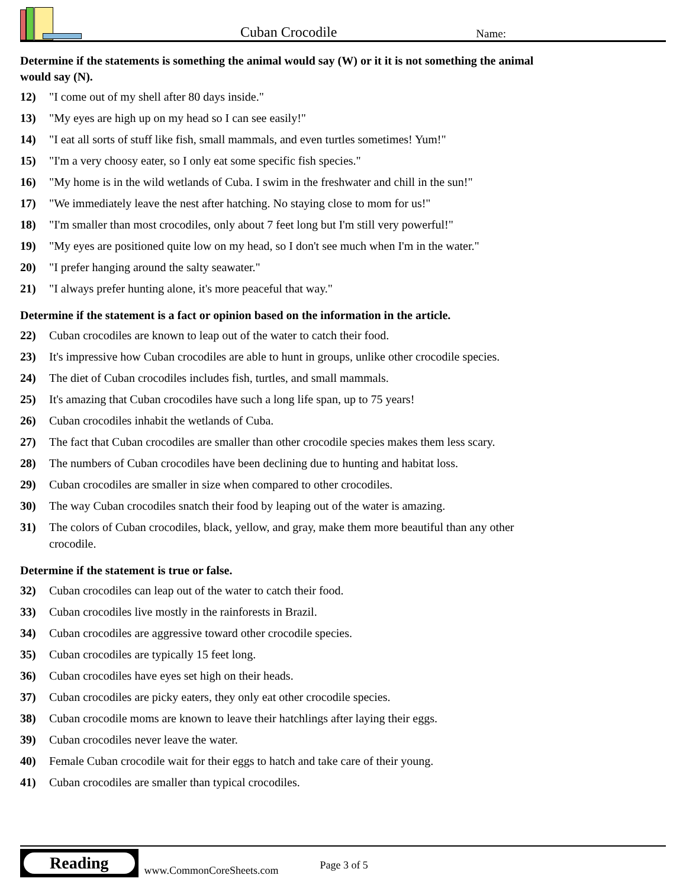Cuban Crocodile
Name:
Determine if the statements is something the animal would say (W) or it it is not something the animal would say (N).
12) "I come out of my shell after 80 days inside."
13) "My eyes are high up on my head so I can see easily!"
14) "I eat all sorts of stuff like fish, small mammals, and even turtles sometimes! Yum!"
15) "I'm a very choosy eater, so I only eat some specific fish species."
16) "My home is in the wild wetlands of Cuba. I swim in the freshwater and chill in the sun!"
17) "We immediately leave the nest after hatching. No staying close to mom for us!"
18) "I'm smaller than most crocodiles, only about 7 feet long but I'm still very powerful!"
19) "My eyes are positioned quite low on my head, so I don't see much when I'm in the water."
20) "I prefer hanging around the salty seawater."
21) "I always prefer hunting alone, it's more peaceful that way."
Determine if the statement is a fact or opinion based on the information in the article.
22) Cuban crocodiles are known to leap out of the water to catch their food.
23) It's impressive how Cuban crocodiles are able to hunt in groups, unlike other crocodile species.
24) The diet of Cuban crocodiles includes fish, turtles, and small mammals.
25) It's amazing that Cuban crocodiles have such a long life span, up to 75 years!
26) Cuban crocodiles inhabit the wetlands of Cuba.
27) The fact that Cuban crocodiles are smaller than other crocodile species makes them less scary.
28) The numbers of Cuban crocodiles have been declining due to hunting and habitat loss.
29) Cuban crocodiles are smaller in size when compared to other crocodiles.
30) The way Cuban crocodiles snatch their food by leaping out of the water is amazing.
31) The colors of Cuban crocodiles, black, yellow, and gray, make them more beautiful than any other crocodile.
Determine if the statement is true or false.
32) Cuban crocodiles can leap out of the water to catch their food.
33) Cuban crocodiles live mostly in the rainforests in Brazil.
34) Cuban crocodiles are aggressive toward other crocodile species.
35) Cuban crocodiles are typically 15 feet long.
36) Cuban crocodiles have eyes set high on their heads.
37) Cuban crocodiles are picky eaters, they only eat other crocodile species.
38) Cuban crocodile moms are known to leave their hatchlings after laying their eggs.
39) Cuban crocodiles never leave the water.
40) Female Cuban crocodile wait for their eggs to hatch and take care of their young.
41) Cuban crocodiles are smaller than typical crocodiles.
Reading
www.CommonCoreSheets.com
Page 3 of 5